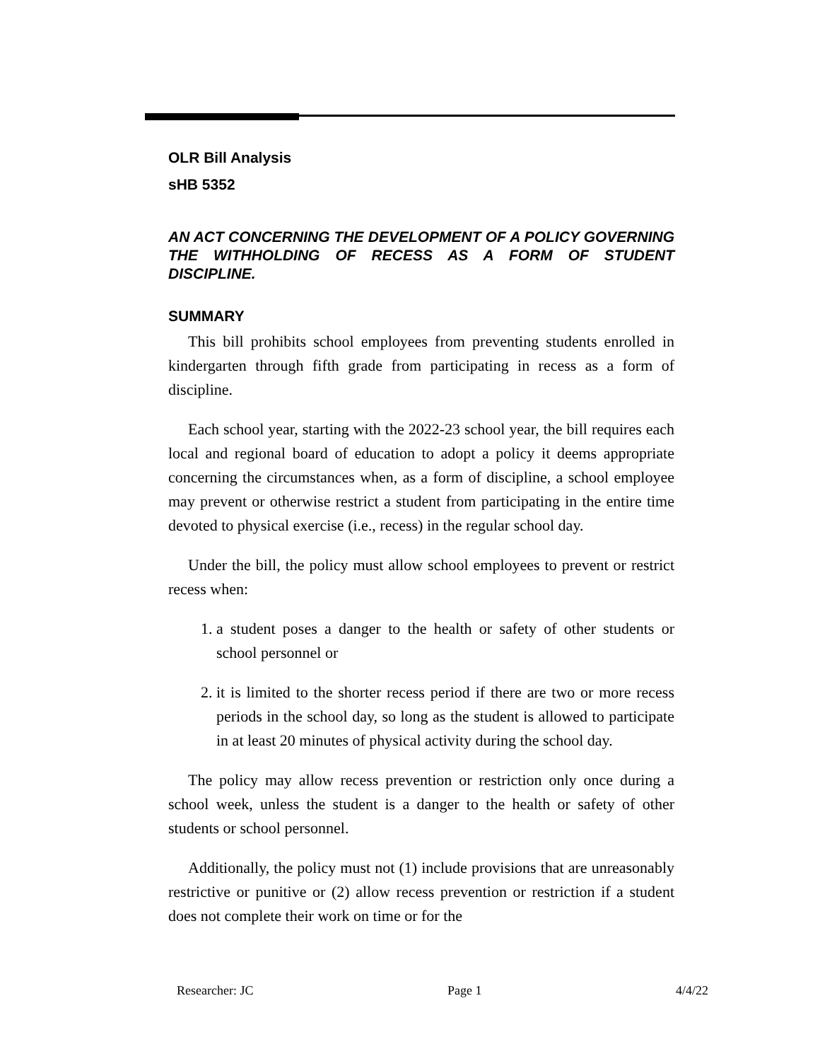OLR Bill Analysis
sHB 5352
AN ACT CONCERNING THE DEVELOPMENT OF A POLICY GOVERNING THE WITHHOLDING OF RECESS AS A FORM OF STUDENT DISCIPLINE.
SUMMARY
This bill prohibits school employees from preventing students enrolled in kindergarten through fifth grade from participating in recess as a form of discipline.
Each school year, starting with the 2022-23 school year, the bill requires each local and regional board of education to adopt a policy it deems appropriate concerning the circumstances when, as a form of discipline, a school employee may prevent or otherwise restrict a student from participating in the entire time devoted to physical exercise (i.e., recess) in the regular school day.
Under the bill, the policy must allow school employees to prevent or restrict recess when:
1. a student poses a danger to the health or safety of other students or school personnel or
2. it is limited to the shorter recess period if there are two or more recess periods in the school day, so long as the student is allowed to participate in at least 20 minutes of physical activity during the school day.
The policy may allow recess prevention or restriction only once during a school week, unless the student is a danger to the health or safety of other students or school personnel.
Additionally, the policy must not (1) include provisions that are unreasonably restrictive or punitive or (2) allow recess prevention or restriction if a student does not complete their work on time or for the
Researcher: JC Page 1 4/4/22